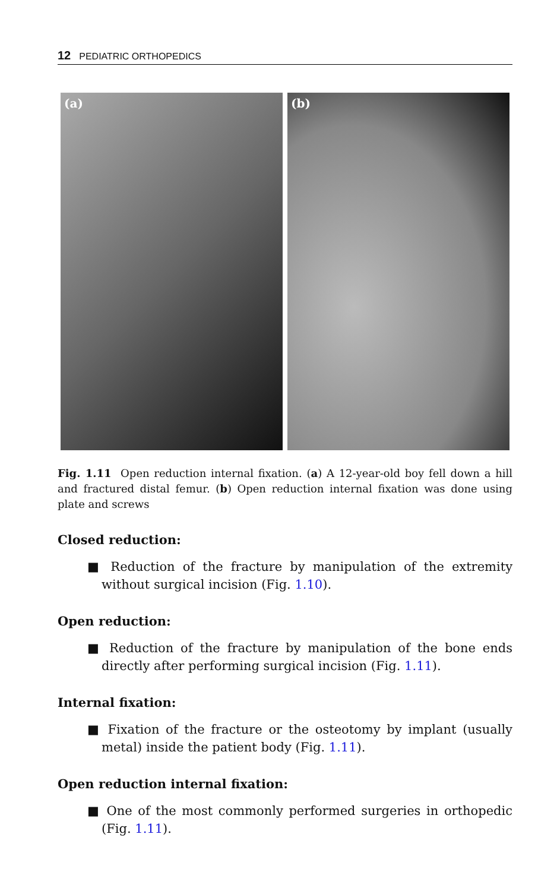12 PEDIATRIC ORTHOPEDICS
(a)
(b)
Fig. 1.11 Open reduction internal fixation. (a) A 12-year-old boy fell down a hill and fractured distal femur. (b) Open reduction internal fixation was done using plate and screws
Closed reduction:
■ Reduction of the fracture by manipulation of the extremity without surgical incision (Fig. 1.10).
Open reduction:
■ Reduction of the fracture by manipulation of the bone ends directly after performing surgical incision (Fig. 1.11).
Internal fixation:
■ Fixation of the fracture or the osteotomy by implant (usually metal) inside the patient body (Fig. 1.11).
Open reduction internal fixation:
■ One of the most commonly performed surgeries in orthopedic (Fig. 1.11).